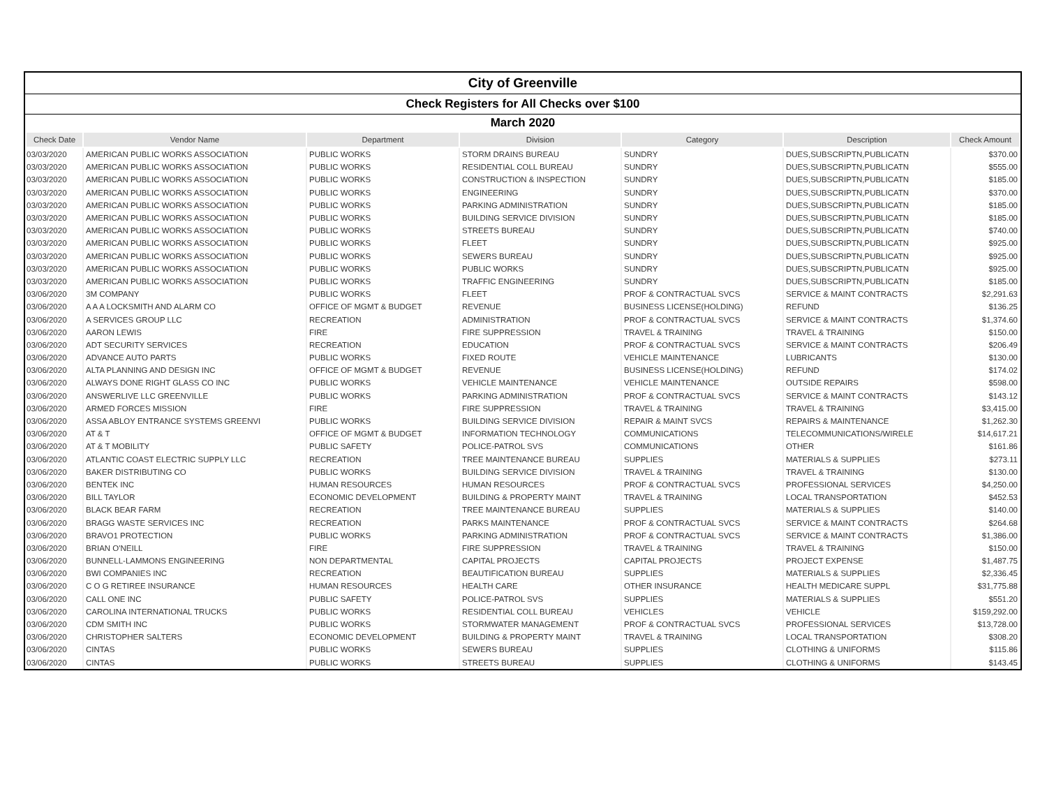City of Greenville
Check Registers for All Checks over $100
March 2020
| Check Date | Vendor Name | Department | Division | Category | Description | Check Amount |
| --- | --- | --- | --- | --- | --- | --- |
| 03/03/2020 | AMERICAN PUBLIC WORKS ASSOCIATION | PUBLIC WORKS | STORM DRAINS BUREAU | SUNDRY | DUES,SUBSCRIPTN,PUBLICATN | $370.00 |
| 03/03/2020 | AMERICAN PUBLIC WORKS ASSOCIATION | PUBLIC WORKS | RESIDENTIAL COLL BUREAU | SUNDRY | DUES,SUBSCRIPTN,PUBLICATN | $555.00 |
| 03/03/2020 | AMERICAN PUBLIC WORKS ASSOCIATION | PUBLIC WORKS | CONSTRUCTION & INSPECTION | SUNDRY | DUES,SUBSCRIPTN,PUBLICATN | $185.00 |
| 03/03/2020 | AMERICAN PUBLIC WORKS ASSOCIATION | PUBLIC WORKS | ENGINEERING | SUNDRY | DUES,SUBSCRIPTN,PUBLICATN | $370.00 |
| 03/03/2020 | AMERICAN PUBLIC WORKS ASSOCIATION | PUBLIC WORKS | PARKING ADMINISTRATION | SUNDRY | DUES,SUBSCRIPTN,PUBLICATN | $185.00 |
| 03/03/2020 | AMERICAN PUBLIC WORKS ASSOCIATION | PUBLIC WORKS | BUILDING SERVICE DIVISION | SUNDRY | DUES,SUBSCRIPTN,PUBLICATN | $185.00 |
| 03/03/2020 | AMERICAN PUBLIC WORKS ASSOCIATION | PUBLIC WORKS | STREETS BUREAU | SUNDRY | DUES,SUBSCRIPTN,PUBLICATN | $740.00 |
| 03/03/2020 | AMERICAN PUBLIC WORKS ASSOCIATION | PUBLIC WORKS | FLEET | SUNDRY | DUES,SUBSCRIPTN,PUBLICATN | $925.00 |
| 03/03/2020 | AMERICAN PUBLIC WORKS ASSOCIATION | PUBLIC WORKS | SEWERS BUREAU | SUNDRY | DUES,SUBSCRIPTN,PUBLICATN | $925.00 |
| 03/03/2020 | AMERICAN PUBLIC WORKS ASSOCIATION | PUBLIC WORKS | PUBLIC WORKS | SUNDRY | DUES,SUBSCRIPTN,PUBLICATN | $925.00 |
| 03/03/2020 | AMERICAN PUBLIC WORKS ASSOCIATION | PUBLIC WORKS | TRAFFIC ENGINEERING | SUNDRY | DUES,SUBSCRIPTN,PUBLICATN | $185.00 |
| 03/06/2020 | 3M COMPANY | PUBLIC WORKS | FLEET | PROF & CONTRACTUAL SVCS | SERVICE & MAINT CONTRACTS | $2,291.63 |
| 03/06/2020 | A A A LOCKSMITH AND ALARM CO | OFFICE OF MGMT & BUDGET | REVENUE | BUSINESS LICENSE(HOLDING) | REFUND | $136.25 |
| 03/06/2020 | A SERVICES GROUP LLC | RECREATION | ADMINISTRATION | PROF & CONTRACTUAL SVCS | SERVICE & MAINT CONTRACTS | $1,374.60 |
| 03/06/2020 | AARON LEWIS | FIRE | FIRE SUPPRESSION | TRAVEL & TRAINING | TRAVEL & TRAINING | $150.00 |
| 03/06/2020 | ADT SECURITY SERVICES | RECREATION | EDUCATION | PROF & CONTRACTUAL SVCS | SERVICE & MAINT CONTRACTS | $206.49 |
| 03/06/2020 | ADVANCE AUTO PARTS | PUBLIC WORKS | FIXED ROUTE | VEHICLE MAINTENANCE | LUBRICANTS | $130.00 |
| 03/06/2020 | ALTA PLANNING AND DESIGN INC | OFFICE OF MGMT & BUDGET | REVENUE | BUSINESS LICENSE(HOLDING) | REFUND | $174.02 |
| 03/06/2020 | ALWAYS DONE RIGHT GLASS CO INC | PUBLIC WORKS | VEHICLE MAINTENANCE | VEHICLE MAINTENANCE | OUTSIDE REPAIRS | $598.00 |
| 03/06/2020 | ANSWERLIVE LLC GREENVILLE | PUBLIC WORKS | PARKING ADMINISTRATION | PROF & CONTRACTUAL SVCS | SERVICE & MAINT CONTRACTS | $143.12 |
| 03/06/2020 | ARMED FORCES MISSION | FIRE | FIRE SUPPRESSION | TRAVEL & TRAINING | TRAVEL & TRAINING | $3,415.00 |
| 03/06/2020 | ASSA ABLOY ENTRANCE SYSTEMS GREENVI | PUBLIC WORKS | BUILDING SERVICE DIVISION | REPAIR & MAINT SVCS | REPAIRS & MAINTENANCE | $1,262.30 |
| 03/06/2020 | AT & T | OFFICE OF MGMT & BUDGET | INFORMATION TECHNOLOGY | COMMUNICATIONS | TELECOMMUNICATIONS/WIRELE | $14,617.21 |
| 03/06/2020 | AT & T MOBILITY | PUBLIC SAFETY | POLICE-PATROL SVS | COMMUNICATIONS | OTHER | $161.86 |
| 03/06/2020 | ATLANTIC COAST ELECTRIC SUPPLY LLC | RECREATION | TREE MAINTENANCE BUREAU | SUPPLIES | MATERIALS & SUPPLIES | $273.11 |
| 03/06/2020 | BAKER DISTRIBUTING CO | PUBLIC WORKS | BUILDING SERVICE DIVISION | TRAVEL & TRAINING | TRAVEL & TRAINING | $130.00 |
| 03/06/2020 | BENTEK INC | HUMAN RESOURCES | HUMAN RESOURCES | PROF & CONTRACTUAL SVCS | PROFESSIONAL SERVICES | $4,250.00 |
| 03/06/2020 | BILL TAYLOR | ECONOMIC DEVELOPMENT | BUILDING & PROPERTY MAINT | TRAVEL & TRAINING | LOCAL TRANSPORTATION | $452.53 |
| 03/06/2020 | BLACK BEAR FARM | RECREATION | TREE MAINTENANCE BUREAU | SUPPLIES | MATERIALS & SUPPLIES | $140.00 |
| 03/06/2020 | BRAGG WASTE SERVICES INC | RECREATION | PARKS MAINTENANCE | PROF & CONTRACTUAL SVCS | SERVICE & MAINT CONTRACTS | $264.68 |
| 03/06/2020 | BRAVO1 PROTECTION | PUBLIC WORKS | PARKING ADMINISTRATION | PROF & CONTRACTUAL SVCS | SERVICE & MAINT CONTRACTS | $1,386.00 |
| 03/06/2020 | BRIAN O'NEILL | FIRE | FIRE SUPPRESSION | TRAVEL & TRAINING | TRAVEL & TRAINING | $150.00 |
| 03/06/2020 | BUNNELL-LAMMONS ENGINEERING | NON DEPARTMENTAL | CAPITAL PROJECTS | CAPITAL PROJECTS | PROJECT EXPENSE | $1,487.75 |
| 03/06/2020 | BWI COMPANIES INC | RECREATION | BEAUTIFICATION BUREAU | SUPPLIES | MATERIALS & SUPPLIES | $2,336.45 |
| 03/06/2020 | C O G RETIREE INSURANCE | HUMAN RESOURCES | HEALTH CARE | OTHER INSURANCE | HEALTH MEDICARE SUPPL | $31,775.88 |
| 03/06/2020 | CALL ONE INC | PUBLIC SAFETY | POLICE-PATROL SVS | SUPPLIES | MATERIALS & SUPPLIES | $551.20 |
| 03/06/2020 | CAROLINA INTERNATIONAL TRUCKS | PUBLIC WORKS | RESIDENTIAL COLL BUREAU | VEHICLES | VEHICLE | $159,292.00 |
| 03/06/2020 | CDM SMITH INC | PUBLIC WORKS | STORMWATER MANAGEMENT | PROF & CONTRACTUAL SVCS | PROFESSIONAL SERVICES | $13,728.00 |
| 03/06/2020 | CHRISTOPHER SALTERS | ECONOMIC DEVELOPMENT | BUILDING & PROPERTY MAINT | TRAVEL & TRAINING | LOCAL TRANSPORTATION | $308.20 |
| 03/06/2020 | CINTAS | PUBLIC WORKS | SEWERS BUREAU | SUPPLIES | CLOTHING & UNIFORMS | $115.86 |
| 03/06/2020 | CINTAS | PUBLIC WORKS | STREETS BUREAU | SUPPLIES | CLOTHING & UNIFORMS | $143.45 |